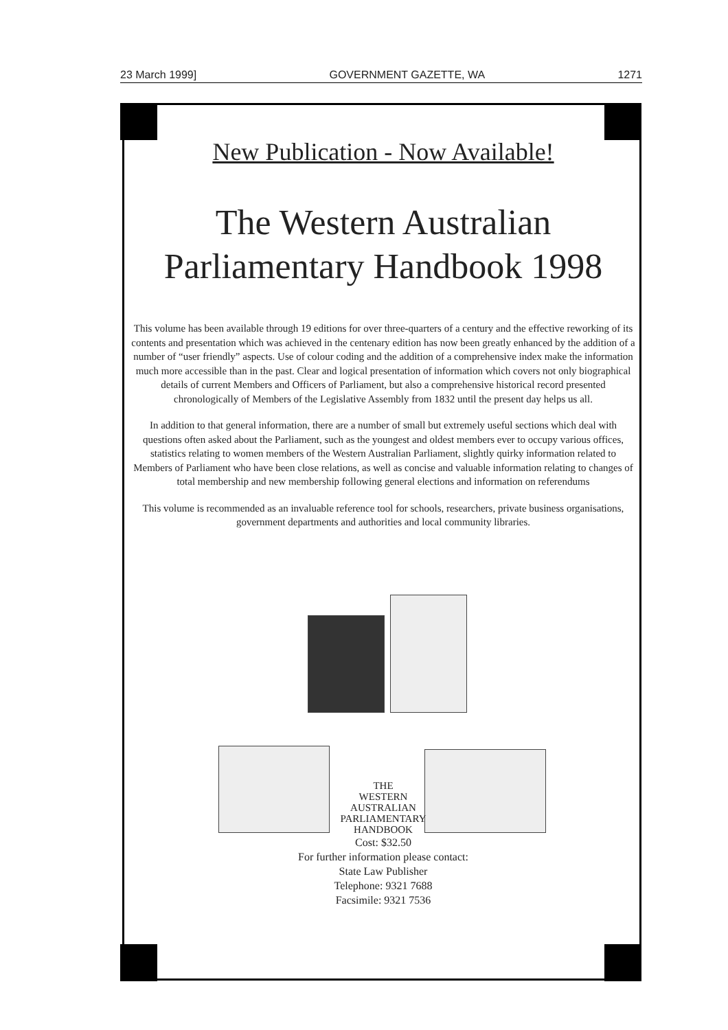23 March 1999] GOVERNMENT GAZETTE, WA 1271
New Publication - Now Available!
The Western Australian
Parliamentary Handbook 1998
This volume has been available through 19 editions for over three-quarters of a century and the effective reworking of its contents and presentation which was achieved in the centenary edition has now been greatly enhanced by the addition of a number of “user friendly” aspects. Use of colour coding and the addition of a comprehensive index make the information much more accessible than in the past. Clear and logical presentation of information which covers not only biographical details of current Members and Officers of Parliament, but also a comprehensive historical record presented chronologically of Members of the Legislative Assembly from 1832 until the present day helps us all.
In addition to that general information, there are a number of small but extremely useful sections which deal with questions often asked about the Parliament, such as the youngest and oldest members ever to occupy various offices, statistics relating to women members of the Western Australian Parliament, slightly quirky information related to Members of Parliament who have been close relations, as well as concise and valuable information relating to changes of total membership and new membership following general elections and information on referendums
This volume is recommended as an invaluable reference tool for schools, researchers, private business organisations, government departments and authorities and local community libraries.
THE
WESTERN
AUSTRALIAN
PARLIAMENTARY
HANDBOOK
Cost: $32.50
For further information please contact:
State Law Publisher
Telephone: 9321 7688
Facsimile: 9321 7536